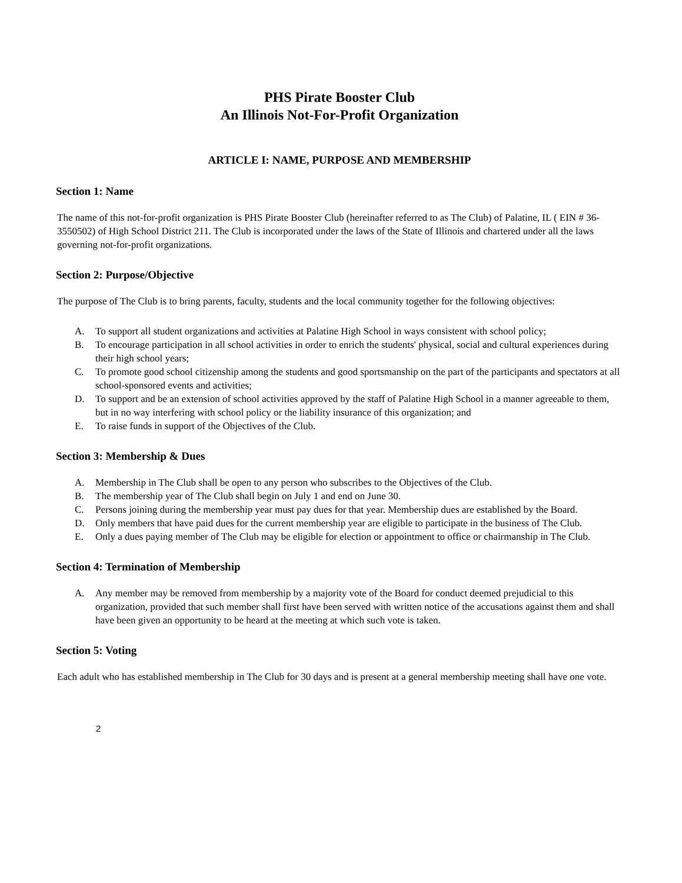PHS Pirate Booster Club
An Illinois Not-For-Profit Organization
ARTICLE I: NAME, PURPOSE AND MEMBERSHIP
Section 1: Name
The name of this not-for-profit organization is PHS Pirate Booster Club (hereinafter referred to as The Club) of Palatine, IL ( EIN # 36-3550502) of High School District 211. The Club is incorporated under the laws of the State of Illinois and chartered under all the laws governing not-for-profit organizations.
Section 2: Purpose/Objective
The purpose of The Club is to bring parents, faculty, students and the local community together for the following objectives:
A. To support all student organizations and activities at Palatine High School in ways consistent with school policy;
B. To encourage participation in all school activities in order to enrich the students' physical, social and cultural experiences during their high school years;
C. To promote good school citizenship among the students and good sportsmanship on the part of the participants and spectators at all school-sponsored events and activities;
D. To support and be an extension of school activities approved by the staff of Palatine High School in a manner agreeable to them, but in no way interfering with school policy or the liability insurance of this organization; and
E. To raise funds in support of the Objectives of the Club.
Section 3: Membership & Dues
A. Membership in The Club shall be open to any person who subscribes to the Objectives of the Club.
B. The membership year of The Club shall begin on July 1 and end on June 30.
C. Persons joining during the membership year must pay dues for that year. Membership dues are established by the Board.
D. Only members that have paid dues for the current membership year are eligible to participate in the business of The Club.
E. Only a dues paying member of The Club may be eligible for election or appointment to office or chairmanship in The Club.
Section 4: Termination of Membership
A. Any member may be removed from membership by a majority vote of the Board for conduct deemed prejudicial to this organization, provided that such member shall first have been served with written notice of the accusations against them and shall have been given an opportunity to be heard at the meeting at which such vote is taken.
Section 5: Voting
Each adult who has established membership in The Club for 30 days and is present at a general membership meeting shall have one vote.
2